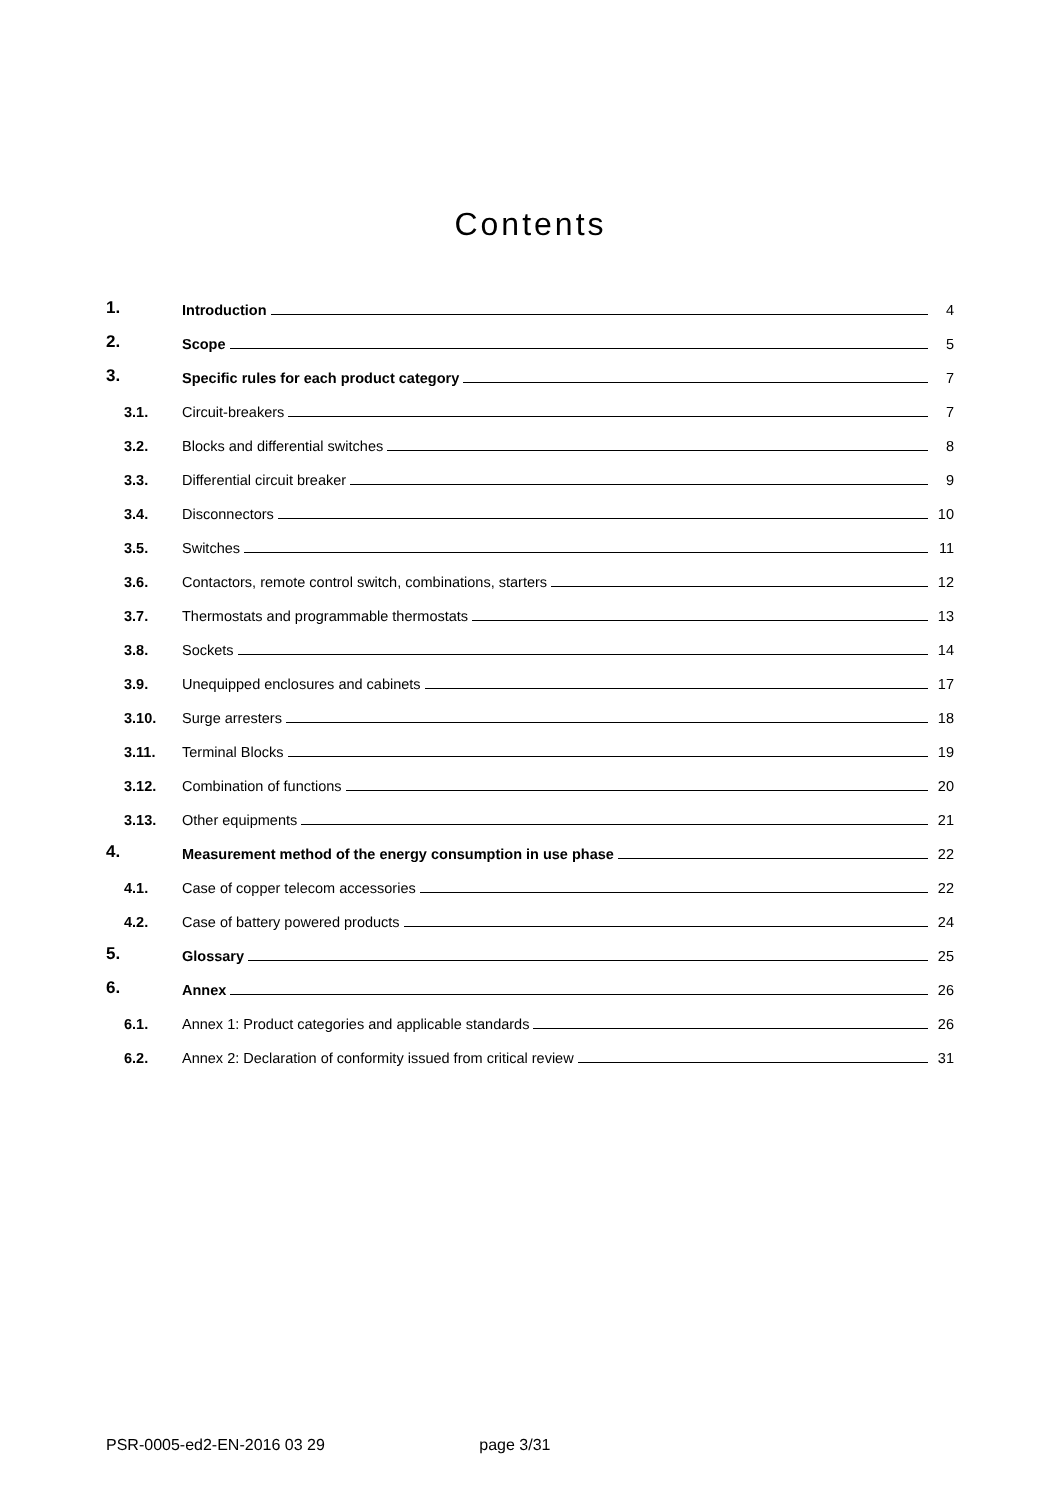Contents
1.
Introduction
4
2.
Scope
5
3.
Specific rules for each product category
7
3.1.
Circuit-breakers
7
3.2.
Blocks and differential switches
8
3.3.
Differential circuit breaker
9
3.4.
Disconnectors
10
3.5.
Switches
11
3.6.
Contactors, remote control switch, combinations, starters
12
3.7.
Thermostats and programmable thermostats
13
3.8.
Sockets
14
3.9.
Unequipped enclosures and cabinets
17
3.10.
Surge arresters
18
3.11.
Terminal Blocks
19
3.12.
Combination of functions
20
3.13.
Other equipments
21
4.
Measurement method of the energy consumption in use phase
22
4.1.
Case of copper telecom accessories
22
4.2.
Case of battery powered products
24
5.
Glossary
25
6.
Annex
26
6.1.
Annex 1: Product categories and applicable standards
26
6.2.
Annex 2: Declaration of conformity issued from critical review
31
PSR-0005-ed2-EN-2016 03 29 page 3/31